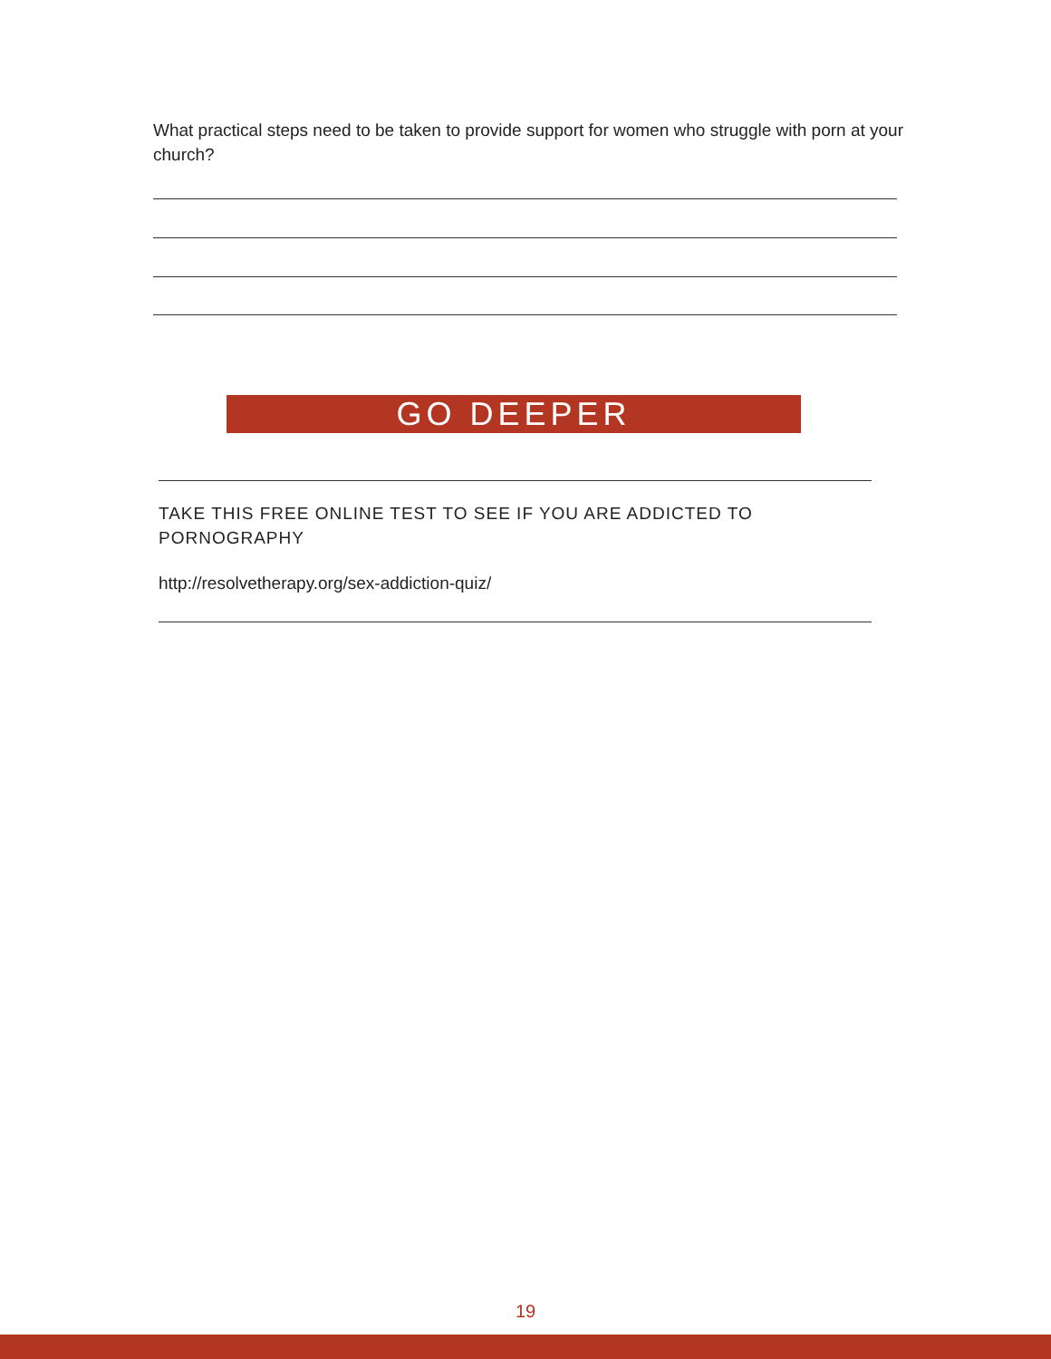What practical steps need to be taken to provide support for women who struggle with porn at your church?
GO DEEPER
TAKE THIS FREE ONLINE TEST TO SEE IF YOU ARE ADDICTED TO PORNOGRAPHY
http://resolvetherapy.org/sex-addiction-quiz/
19